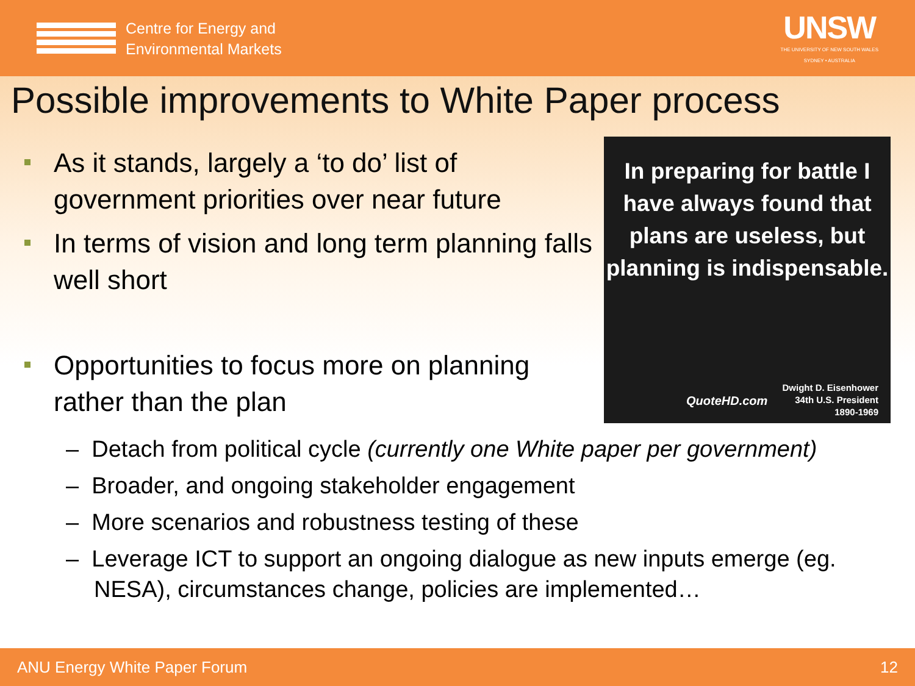Centre for Energy and
Environmental Markets
UNSW
THE UNIVERSITY OF NEW SOUTH WALES
SYDNEY • AUSTRALIA
Possible improvements to White Paper process
As it stands, largely a ‘to do’ list of government priorities over near future
In terms of vision and long term planning falls well short
Opportunities to focus more on planning rather than the plan
In preparing for battle I have always found that plans are useless, but planning is indispensable.
QuoteHD.com
Dwight D. Eisenhower
34th U.S. President
1890-1969
– Detach from political cycle (currently one White paper per government)
– Broader, and ongoing stakeholder engagement
– More scenarios and robustness testing of these
– Leverage ICT to support an ongoing dialogue as new inputs emerge (eg. NESA), circumstances change, policies are implemented…
ANU Energy White Paper Forum 12